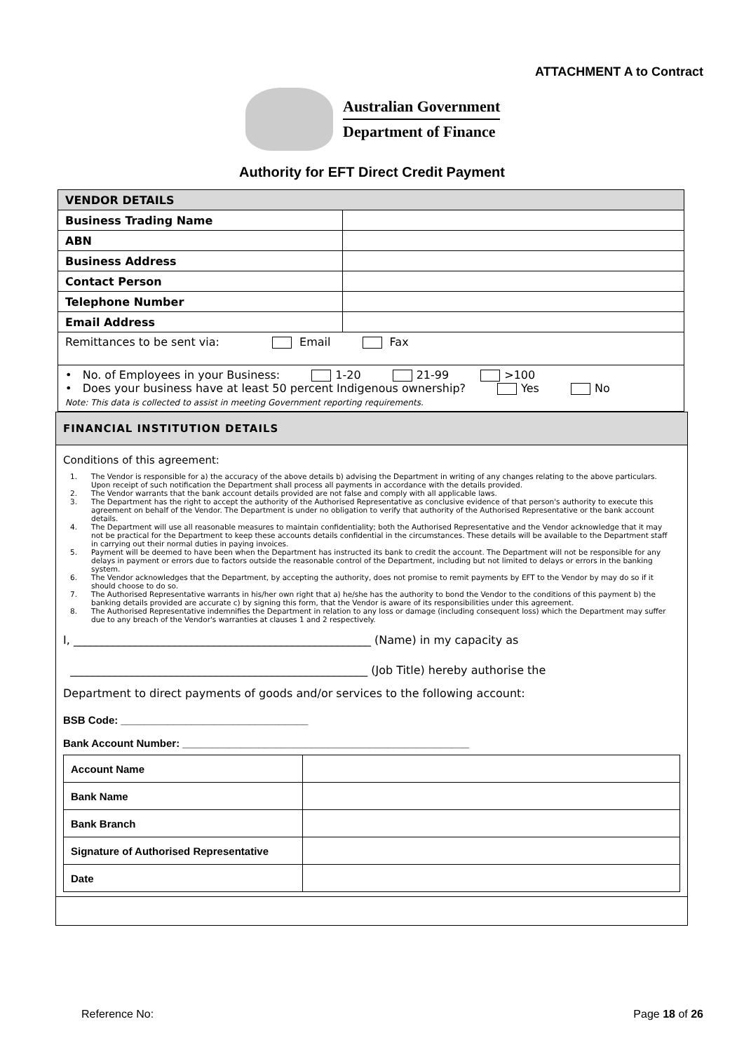ATTACHMENT A to Contract
Australian Government
Department of Finance
Authority for EFT Direct Credit Payment
| VENDOR DETAILS | |
| Business Trading Name | |
| ABN | |
| Business Address | |
| Contact Person | |
| Telephone Number | |
| Email Address | |
| Remittances to be sent via: Email Fax | |
| • No. of Employees in your Business: 1-20 21-99 >100 • Does your business have at least 50 percent Indigenous ownership? Yes No Note: This data is collected to assist in meeting Government reporting requirements. | |
FINANCIAL INSTITUTION DETAILS
Conditions of this agreement:
1. The Vendor is responsible for a) the accuracy of the above details b) advising the Department in writing of any changes relating to the above particulars. Upon receipt of such notification the Department shall process all payments in accordance with the details provided.
2. The Vendor warrants that the bank account details provided are not false and comply with all applicable laws.
3. The Department has the right to accept the authority of the Authorised Representative as conclusive evidence of that person's authority to execute this agreement on behalf of the Vendor. The Department is under no obligation to verify that authority of the Authorised Representative or the bank account details.
4. The Department will use all reasonable measures to maintain confidentiality; both the Authorised Representative and the Vendor acknowledge that it may not be practical for the Department to keep these accounts details confidential in the circumstances. These details will be available to the Department staff in carrying out their normal duties in paying invoices.
5. Payment will be deemed to have been when the Department has instructed its bank to credit the account. The Department will not be responsible for any delays in payment or errors due to factors outside the reasonable control of the Department, including but not limited to delays or errors in the banking system.
6. The Vendor acknowledges that the Department, by accepting the authority, does not promise to remit payments by EFT to the Vendor by may do so if it should choose to do so.
7. The Authorised Representative warrants in his/her own right that a) he/she has the authority to bond the Vendor to the conditions of this payment b) the banking details provided are accurate c) by signing this form, that the Vendor is aware of its responsibilities under this agreement.
8. The Authorised Representative indemnifies the Department in relation to any loss or damage (including consequent loss) which the Department may suffer due to any breach of the Vendor's warranties at clauses 1 and 2 respectively.
I, _____________________________________________________ (Name) in my capacity as
_____________________________________________________ (Job Title) hereby authorise the
Department to direct payments of goods and/or services to the following account:
BSB Code: ________________________________
Bank Account Number: _________________________________________________
| Account Name | |
| Bank Name | |
| Bank Branch | |
| Signature of Authorised Representative | |
| Date | |
Reference No: Page 18 of 26